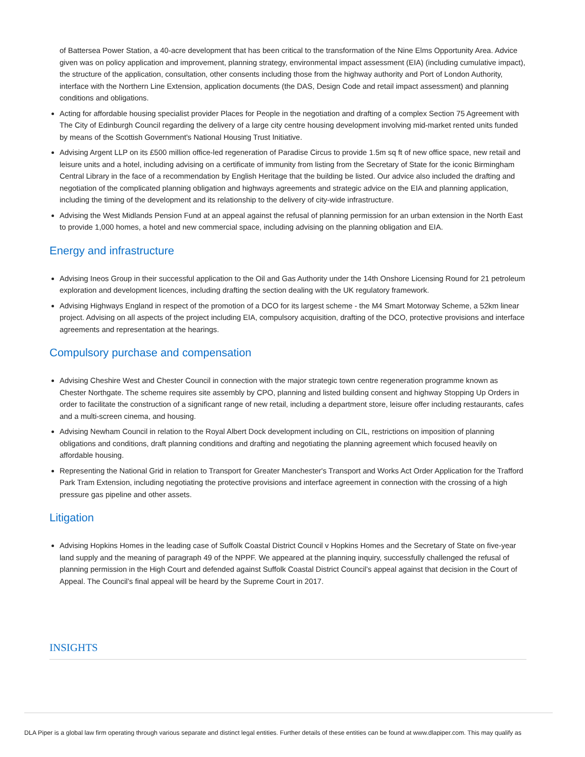of Battersea Power Station, a 40-acre development that has been critical to the transformation of the Nine Elms Opportunity Area. Advice given was on policy application and improvement, planning strategy, environmental impact assessment (EIA) (including cumulative impact), the structure of the application, consultation, other consents including those from the highway authority and Port of London Authority, interface with the Northern Line Extension, application documents (the DAS, Design Code and retail impact assessment) and planning conditions and obligations.
Acting for affordable housing specialist provider Places for People in the negotiation and drafting of a complex Section 75 Agreement with The City of Edinburgh Council regarding the delivery of a large city centre housing development involving mid-market rented units funded by means of the Scottish Government's National Housing Trust Initiative.
Advising Argent LLP on its £500 million office-led regeneration of Paradise Circus to provide 1.5m sq ft of new office space, new retail and leisure units and a hotel, including advising on a certificate of immunity from listing from the Secretary of State for the iconic Birmingham Central Library in the face of a recommendation by English Heritage that the building be listed. Our advice also included the drafting and negotiation of the complicated planning obligation and highways agreements and strategic advice on the EIA and planning application, including the timing of the development and its relationship to the delivery of city-wide infrastructure.
Advising the West Midlands Pension Fund at an appeal against the refusal of planning permission for an urban extension in the North East to provide 1,000 homes, a hotel and new commercial space, including advising on the planning obligation and EIA.
Energy and infrastructure
Advising Ineos Group in their successful application to the Oil and Gas Authority under the 14th Onshore Licensing Round for 21 petroleum exploration and development licences, including drafting the section dealing with the UK regulatory framework.
Advising Highways England in respect of the promotion of a DCO for its largest scheme - the M4 Smart Motorway Scheme, a 52km linear project. Advising on all aspects of the project including EIA, compulsory acquisition, drafting of the DCO, protective provisions and interface agreements and representation at the hearings.
Compulsory purchase and compensation
Advising Cheshire West and Chester Council in connection with the major strategic town centre regeneration programme known as Chester Northgate. The scheme requires site assembly by CPO, planning and listed building consent and highway Stopping Up Orders in order to facilitate the construction of a significant range of new retail, including a department store, leisure offer including restaurants, cafes and a multi-screen cinema, and housing.
Advising Newham Council in relation to the Royal Albert Dock development including on CIL, restrictions on imposition of planning obligations and conditions, draft planning conditions and drafting and negotiating the planning agreement which focused heavily on affordable housing.
Representing the National Grid in relation to Transport for Greater Manchester's Transport and Works Act Order Application for the Trafford Park Tram Extension, including negotiating the protective provisions and interface agreement in connection with the crossing of a high pressure gas pipeline and other assets.
Litigation
Advising Hopkins Homes in the leading case of Suffolk Coastal District Council v Hopkins Homes and the Secretary of State on five-year land supply and the meaning of paragraph 49 of the NPPF. We appeared at the planning inquiry, successfully challenged the refusal of planning permission in the High Court and defended against Suffolk Coastal District Council’s appeal against that decision in the Court of Appeal. The Council’s final appeal will be heard by the Supreme Court in 2017.
INSIGHTS
DLA Piper is a global law firm operating through various separate and distinct legal entities. Further details of these entities can be found at www.dlapiper.com. This may qualify as